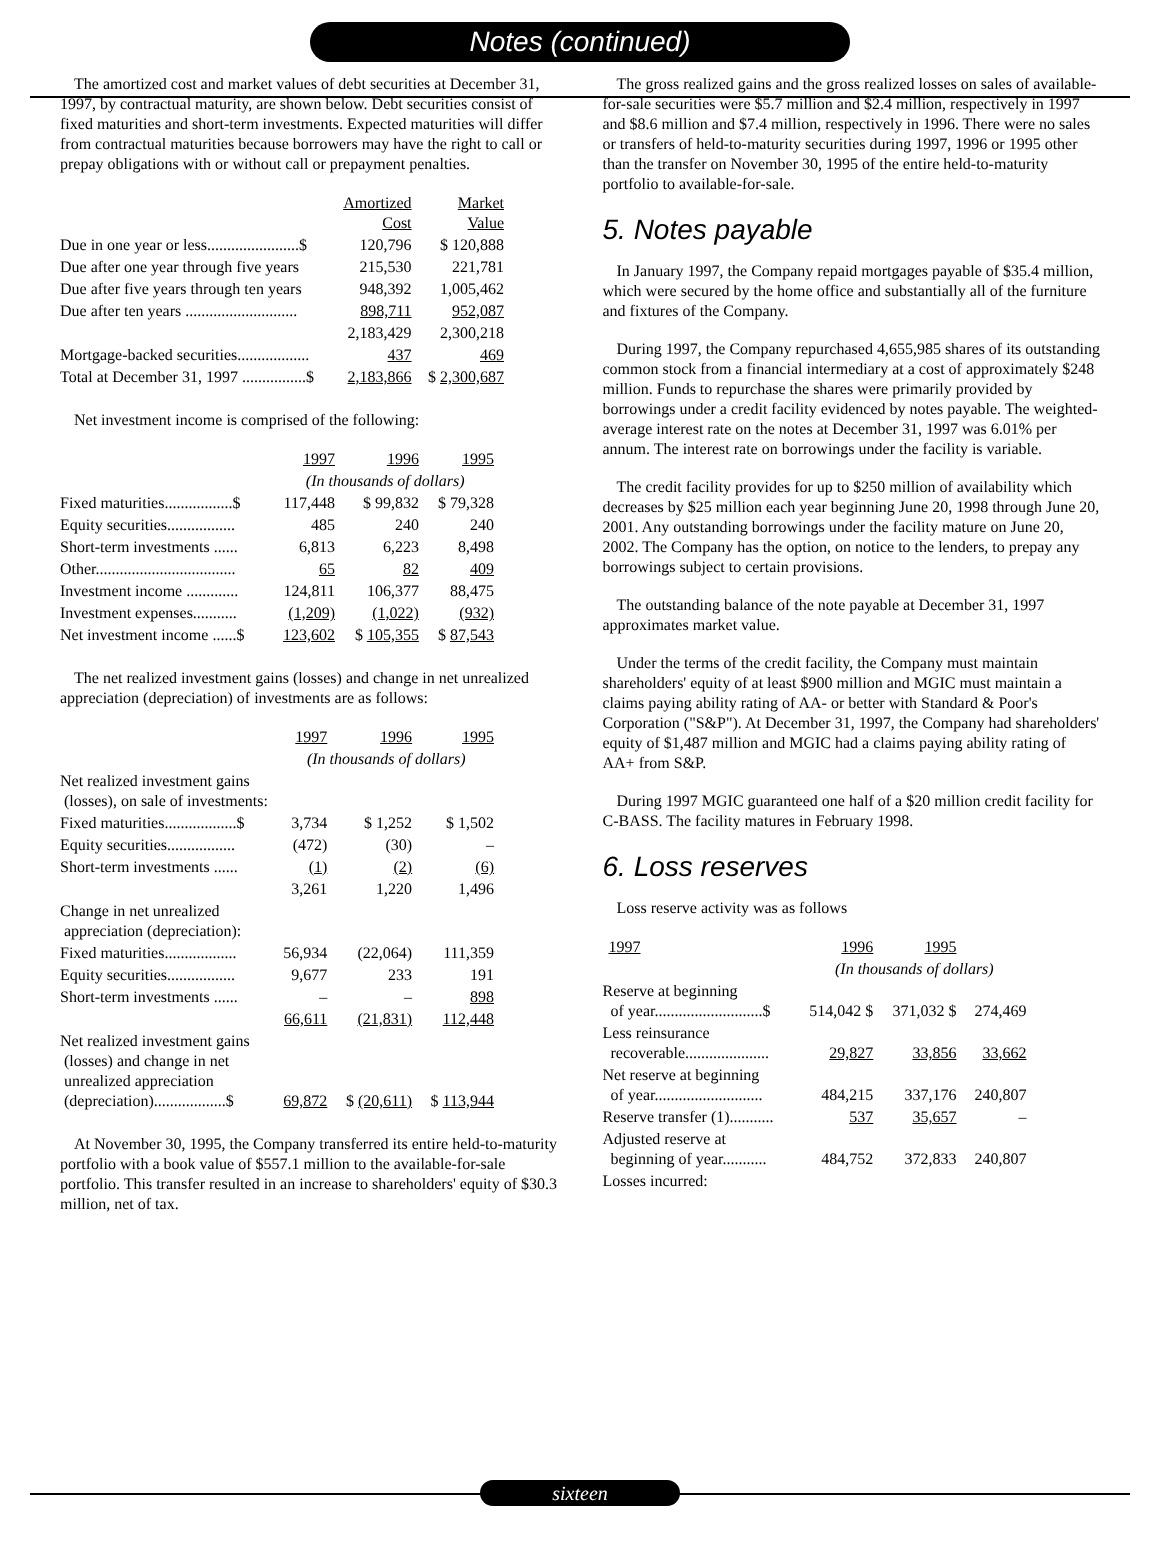Notes (continued)
The amortized cost and market values of debt securities at December 31, 1997, by contractual maturity, are shown below. Debt securities consist of fixed maturities and short-term investments. Expected maturities will differ from contractual maturities because borrowers may have the right to call or prepay obligations with or without call or prepayment penalties.
| | Amortized Cost | Market Value |
| --- | --- | --- |
| Due in one year or less.......................$ | 120,796 | $ 120,888 |
| Due after one year through five years | 215,530 | 221,781 |
| Due after five years through ten years | 948,392 | 1,005,462 |
| Due after ten years ............................ | 898,711 | 952,087 |
| | 2,183,429 | 2,300,218 |
| Mortgage-backed securities.................. | 437 | 469 |
| Total at December 31, 1997 ................$ | 2,183,866 | $ 2,300,687 |
Net investment income is comprised of the following:
| | 1997 | 1996 | 1995 |
| --- | --- | --- | --- |
| | (In thousands of dollars) | | |
| Fixed maturities.................$ | 117,448 | $ 99,832 | $ 79,328 |
| Equity securities................. | 485 | 240 | 240 |
| Short-term investments ...... | 6,813 | 6,223 | 8,498 |
| Other................................... | 65 | 82 | 409 |
| Investment income ............. | 124,811 | 106,377 | 88,475 |
| Investment expenses........... | (1,209) | (1,022) | (932) |
| Net investment income ......$ | 123,602 | $ 105,355 | $ 87,543 |
The net realized investment gains (losses) and change in net unrealized appreciation (depreciation) of investments are as follows:
| | 1997 | 1996 | 1995 |
| --- | --- | --- | --- |
| | (In thousands of dollars) | | |
| Net realized investment gains (losses), on sale of investments: | | | |
| Fixed maturities..................$ | 3,734 | $ 1,252 | $ 1,502 |
| Equity securities................. | (472) | (30) | – |
| Short-term investments ...... | (1) | (2) | (6) |
| | 3,261 | 1,220 | 1,496 |
| Change in net unrealized appreciation (depreciation): | | | |
| Fixed maturities.................. | 56,934 | (22,064) | 111,359 |
| Equity securities................. | 9,677 | 233 | 191 |
| Short-term investments ...... | – | – | 898 |
| | 66,611 | (21,831) | 112,448 |
| Net realized investment gains (losses) and change in net unrealized appreciation (depreciation)..................$ | 69,872 | $ (20,611) | $ 113,944 |
At November 30, 1995, the Company transferred its entire held-to-maturity portfolio with a book value of $557.1 million to the available-for-sale portfolio. This transfer resulted in an increase to shareholders' equity of $30.3 million, net of tax.
The gross realized gains and the gross realized losses on sales of available-for-sale securities were $5.7 million and $2.4 million, respectively in 1997 and $8.6 million and $7.4 million, respectively in 1996. There were no sales or transfers of held-to-maturity securities during 1997, 1996 or 1995 other than the transfer on November 30, 1995 of the entire held-to-maturity portfolio to available-for-sale.
5. Notes payable
In January 1997, the Company repaid mortgages payable of $35.4 million, which were secured by the home office and substantially all of the furniture and fixtures of the Company.
During 1997, the Company repurchased 4,655,985 shares of its outstanding common stock from a financial intermediary at a cost of approximately $248 million. Funds to repurchase the shares were primarily provided by borrowings under a credit facility evidenced by notes payable. The weighted-average interest rate on the notes at December 31, 1997 was 6.01% per annum. The interest rate on borrowings under the facility is variable.
The credit facility provides for up to $250 million of availability which decreases by $25 million each year beginning June 20, 1998 through June 20, 2001. Any outstanding borrowings under the facility mature on June 20, 2002. The Company has the option, on notice to the lenders, to prepay any borrowings subject to certain provisions.
The outstanding balance of the note payable at December 31, 1997 approximates market value.
Under the terms of the credit facility, the Company must maintain shareholders' equity of at least $900 million and MGIC must maintain a claims paying ability rating of AA- or better with Standard & Poor's Corporation ("S&P"). At December 31, 1997, the Company had shareholders' equity of $1,487 million and MGIC had a claims paying ability rating of AA+ from S&P.
During 1997 MGIC guaranteed one half of a $20 million credit facility for C-BASS. The facility matures in February 1998.
6. Loss reserves
Loss reserve activity was as follows
| 1997 | 1996 | 1995 | |
| --- | --- | --- | --- |
| | (In thousands of dollars) | | |
| Reserve at beginning of year...........................$ | 514,042 $ | 371,032 $ | 274,469 |
| Less reinsurance recoverable..................... | 29,827 | 33,856 | 33,662 |
| Net reserve at beginning of year........................... | 484,215 | 337,176 | 240,807 |
| Reserve transfer (1)........... | 537 | 35,657 | – |
| Adjusted reserve at beginning of year........... | 484,752 | 372,833 | 240,807 |
| Losses incurred: | | | |
sixteen